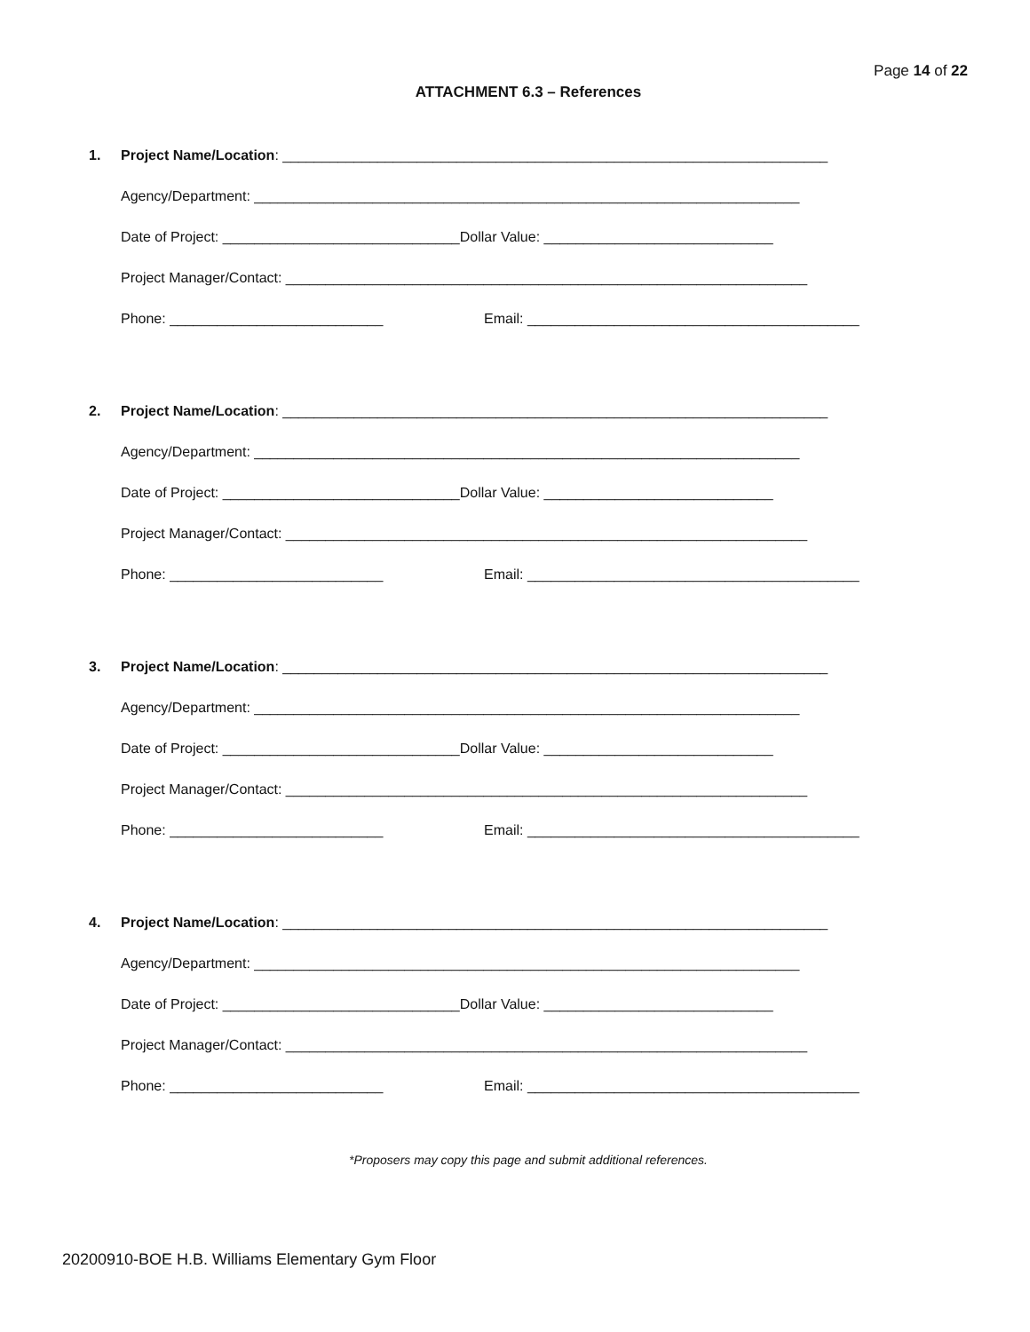Page 14 of 22
ATTACHMENT 6.3 – References
1.
Project Name/Location: _____________________________________________________________________
Agency/Department: _____________________________________________________________________
Date of Project: ______________________________Dollar Value: _____________________________
Project Manager/Contact: __________________________________________________________________
Phone: ___________________________ Email: __________________________________________
2.
Project Name/Location: _____________________________________________________________________
Agency/Department: _____________________________________________________________________
Date of Project: ______________________________Dollar Value: _____________________________
Project Manager/Contact: __________________________________________________________________
Phone: ___________________________ Email: __________________________________________
3.
Project Name/Location: _____________________________________________________________________
Agency/Department: _____________________________________________________________________
Date of Project: ______________________________Dollar Value: _____________________________
Project Manager/Contact: __________________________________________________________________
Phone: ___________________________ Email: __________________________________________
4.
Project Name/Location: _____________________________________________________________________
Agency/Department: _____________________________________________________________________
Date of Project: ______________________________Dollar Value: _____________________________
Project Manager/Contact: __________________________________________________________________
Phone: ___________________________ Email: __________________________________________
*Proposers may copy this page and submit additional references.
20200910-BOE H.B. Williams Elementary Gym Floor